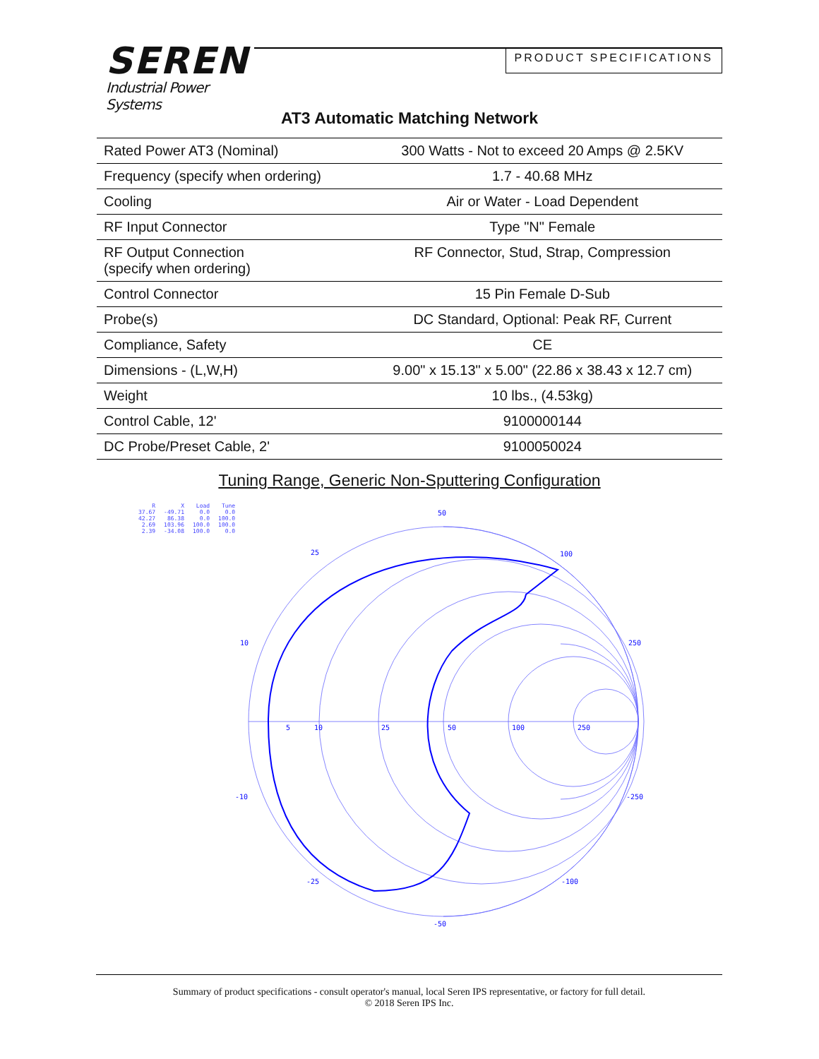SEREN
Industrial Power Systems
PRODUCT SPECIFICATIONS
AT3 Automatic Matching Network
| Rated Power AT3 (Nominal) | 300 Watts - Not to exceed 20 Amps @ 2.5KV |
| Frequency (specify when ordering) | 1.7 - 40.68 MHz |
| Cooling | Air or Water - Load Dependent |
| RF Input Connector | Type "N" Female |
| RF Output Connection (specify when ordering) | RF Connector, Stud, Strap, Compression |
| Control Connector | 15 Pin Female D-Sub |
| Probe(s) | DC Standard, Optional: Peak RF, Current |
| Compliance, Safety | CE |
| Dimensions - (L,W,H) | 9.00" x 15.13" x 5.00" (22.86 x 38.43 x 12.7 cm) |
| Weight | 10 lbs., (4.53kg) |
| Control Cable, 12' | 9100000144 |
| DC Probe/Preset Cable, 2' | 9100050024 |
Tuning Range, Generic Non-Sputtering Configuration
| R | X | Load | Tune |
| 37.67 | -49.71 | 0.0 | 0.0 |
| 42.27 | 86.38 | 0.0 | 100.0 |
| 2.69 | 103.96 | 100.0 | 100.0 |
| 2.39 | -34.08 | 100.0 | 0.0 |
50
25
100
10
250
5
10
25
50
100
250
-10
-250
-25
-100
-50
Summary of product specifications - consult operator's manual, local Seren IPS representative, or factory for full detail.
© 2018 Seren IPS Inc.